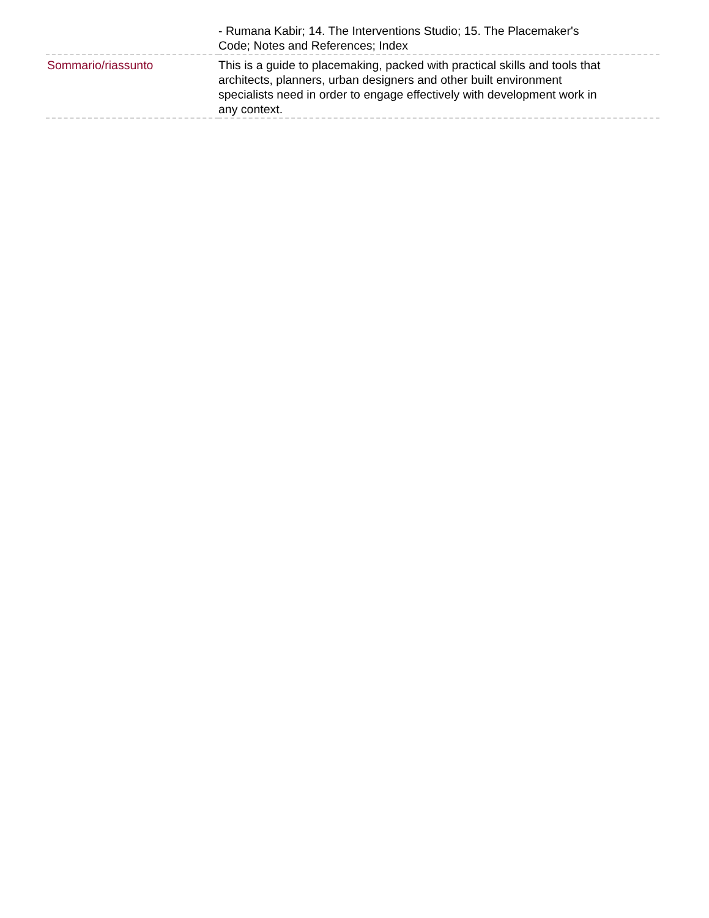| | - Rumana Kabir; 14. The Interventions Studio; 15. The Placemaker's Code; Notes and References; Index |
| Sommario/riassunto | This is a guide to placemaking, packed with practical skills and tools that architects, planners, urban designers and other built environment specialists need in order to engage effectively with development work in any context. |